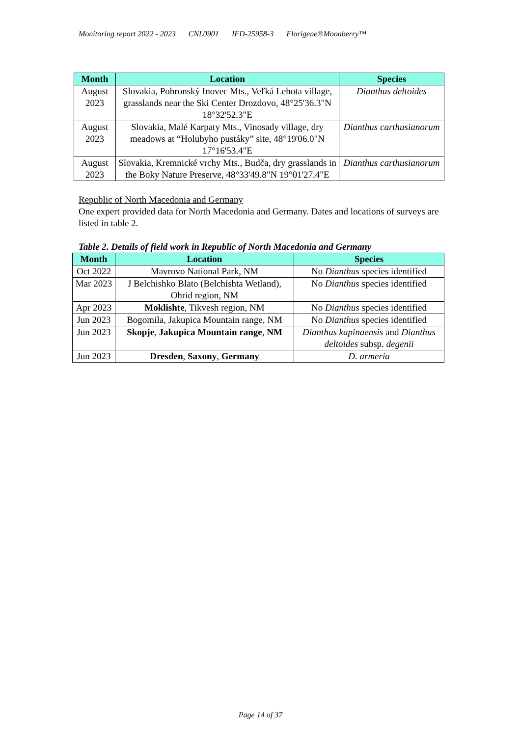Monitoring report 2022 - 2023 CNL0901 IFD-25958-3 Florigene®Moonberry™
| Month | Location | Species |
| --- | --- | --- |
| August 2023 | Slovakia, Pohronský Inovec Mts., Veľká Lehota village, grasslands near the Ski Center Drozdovo, 48°25'36.3"N 18°32'52.3"E | Dianthus deltoides |
| August 2023 | Slovakia, Malé Karpaty Mts., Vinosady village, dry meadows at “Holubyho pustáky” site, 48°19'06.0"N 17°16'53.4"E | Dianthus carthusianorum |
| August 2023 | Slovakia, Kremnické vrchy Mts., Budča, dry grasslands in the Boky Nature Preserve, 48°33'49.8"N 19°01'27.4"E | Dianthus carthusianorum |
Republic of North Macedonia and Germany
One expert provided data for North Macedonia and Germany. Dates and locations of surveys are listed in table 2.
Table 2. Details of field work in Republic of North Macedonia and Germany
| Month | Location | Species |
| --- | --- | --- |
| Oct 2022 | Mavrovo National Park, NM | No Dianthus species identified |
| Mar 2023 | J Belchishko Blato (Belchishta Wetland), Ohrid region, NM | No Dianthus species identified |
| Apr 2023 | Moklishte , Tikvesh region, NM | No Dianthus species identified |
| Jun 2023 | Bogomila, Jakupica Mountain range, NM | No Dianthus species identified |
| Jun 2023 | Skopje , Jakupica Mountain range , NM | Dianthus kapinaensis and Dianthus deltoides subsp. degenii |
| Jun 2023 | Dresden , Saxony , Germany | D. armeria |
Page 14 of 37